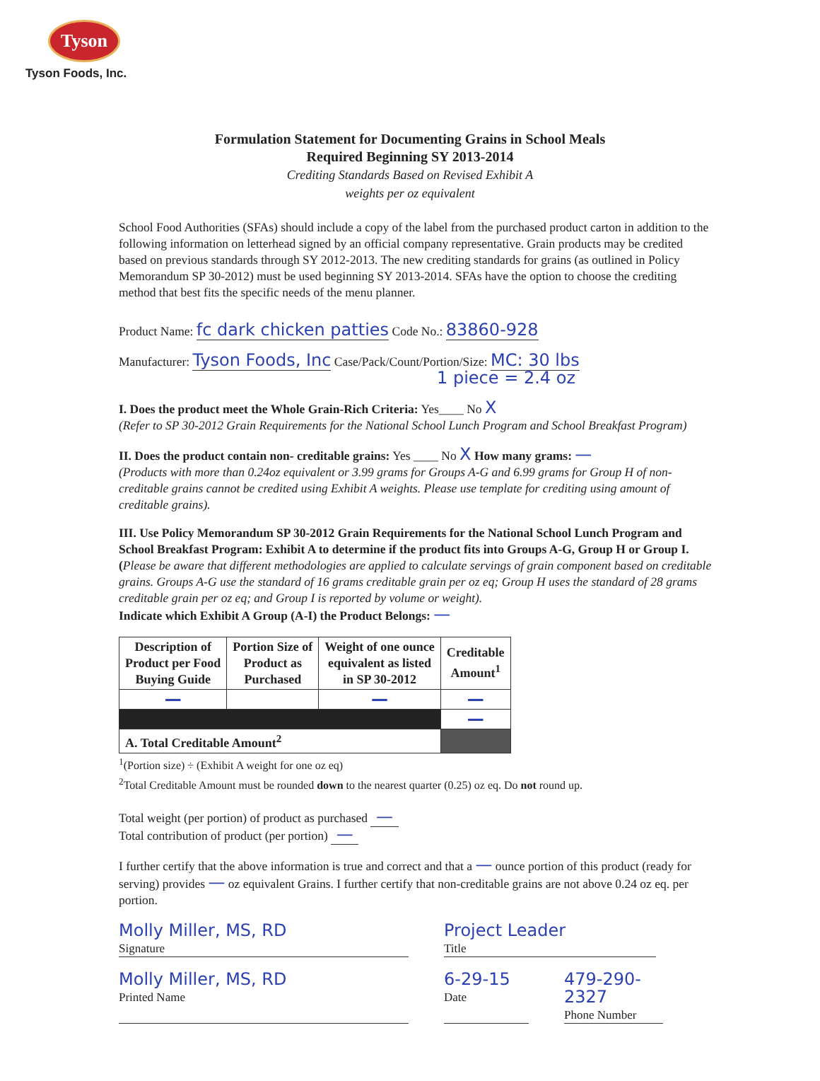Tyson
Tyson Foods, Inc.
Formulation Statement for Documenting Grains in School Meals
Required Beginning SY 2013-2014
Crediting Standards Based on Revised Exhibit A
weights per oz equivalent
School Food Authorities (SFAs) should include a copy of the label from the purchased product carton in addition to the following information on letterhead signed by an official company representative. Grain products may be credited based on previous standards through SY 2012-2013. The new crediting standards for grains (as outlined in Policy Memorandum SP 30-2012) must be used beginning SY 2013-2014. SFAs have the option to choose the crediting method that best fits the specific needs of the menu planner.
Product Name: fc dark chicken patties Code No.: 83860-928
Manufacturer: Tyson Foods, Inc Case/Pack/Count/Portion/Size: MC: 30 lbs
1 piece = 2.4 oz
I. Does the product meet the Whole Grain-Rich Criteria: Yes____ No X
(Refer to SP 30-2012 Grain Requirements for the National School Lunch Program and School Breakfast Program)
II. Does the product contain non- creditable grains: Yes ____ No X How many grams: —
(Products with more than 0.24oz equivalent or 3.99 grams for Groups A-G and 6.99 grams for Group H of non-creditable grains cannot be credited using Exhibit A weights. Please use template for crediting using amount of creditable grains).
III. Use Policy Memorandum SP 30-2012 Grain Requirements for the National School Lunch Program and School Breakfast Program: Exhibit A to determine if the product fits into Groups A-G, Group H or Group I. (Please be aware that different methodologies are applied to calculate servings of grain component based on creditable grains. Groups A-G use the standard of 16 grams creditable grain per oz eq; Group H uses the standard of 28 grams creditable grain per oz eq; and Group I is reported by volume or weight).
Indicate which Exhibit A Group (A-I) the Product Belongs: —
| Description of Product per Food Buying Guide | Portion Size of Product as Purchased | Weight of one ounce equivalent as listed in SP 30-2012 | Creditable Amount<sup>1</sup> |
| --- | --- | --- | --- |
| — | | — | — |
| | | | — |
| A. Total Creditable Amount<sup>2</sup> | | | |
<sup>1</sup> (Portion size) ÷ (Exhibit A weight for one oz eq)
<sup>2</sup> Total Creditable Amount must be rounded down to the nearest quarter (0.25) oz eq. Do not round up.
Total weight (per portion) of product as purchased —
Total contribution of product (per portion) —
I further certify that the above information is true and correct and that a — ounce portion of this product (ready for serving) provides — oz equivalent Grains. I further certify that non-creditable grains are not above 0.24 oz eq. per portion.
Molly Miller, MS, RD
Signature
Project Leader
Title
Molly Miller, MS, RD
Printed Name
6-29-15
Date
479-290-2327
Phone Number